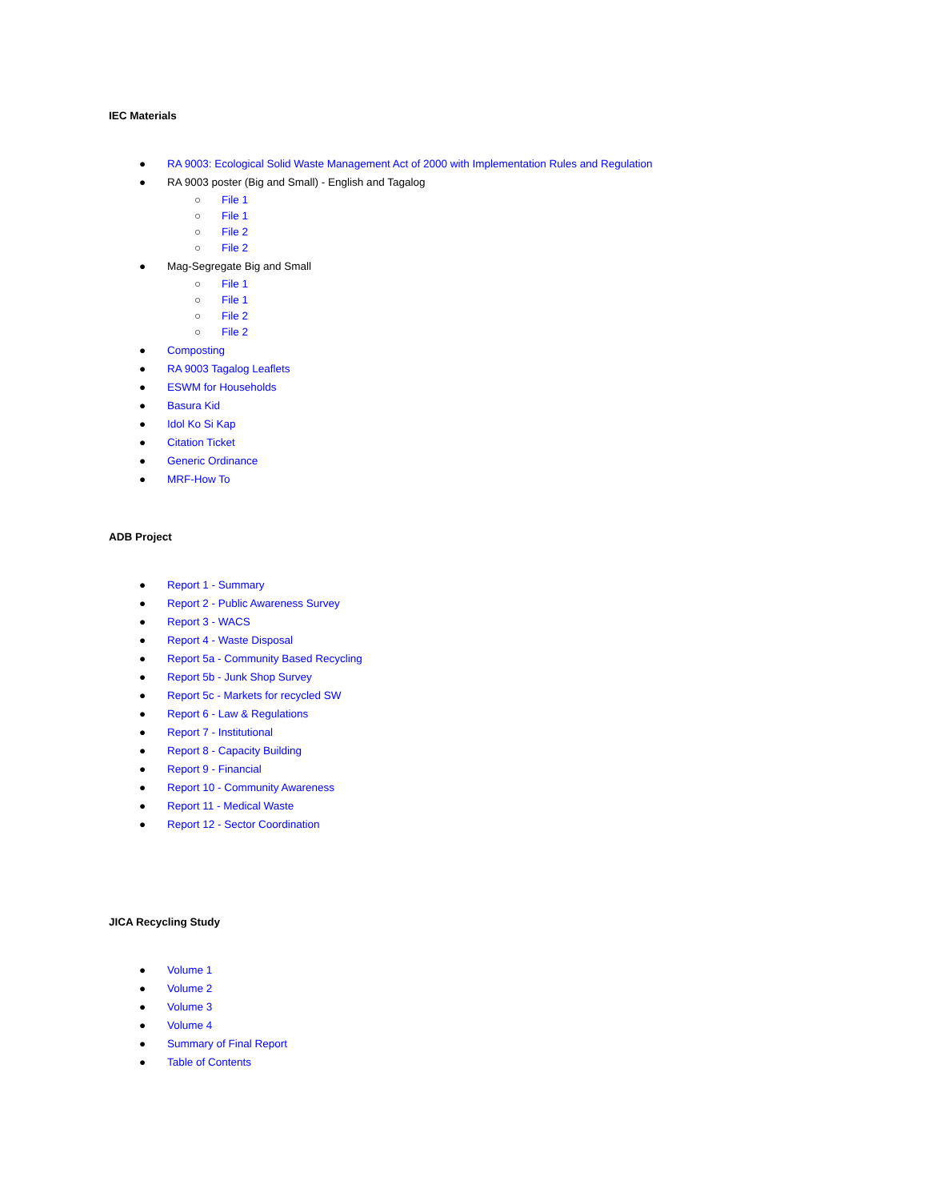IEC Materials
● RA 9003: Ecological Solid Waste Management Act of 2000 with Implementation Rules and Regulation
● RA 9003 poster (Big and Small) - English and Tagalog
○ File 1
○ File 1
○ File 2
○ File 2
● Mag-Segregate Big and Small
○ File 1
○ File 1
○ File 2
○ File 2
● Composting
● RA 9003 Tagalog Leaflets
● ESWM for Households
● Basura Kid
● Idol Ko Si Kap
● Citation Ticket
● Generic Ordinance
● MRF-How To
ADB Project
● Report 1 - Summary
● Report 2 - Public Awareness Survey
● Report 3 - WACS
● Report 4 - Waste Disposal
● Report 5a - Community Based Recycling
● Report 5b - Junk Shop Survey
● Report 5c - Markets for recycled SW
● Report 6 - Law & Regulations
● Report 7 - Institutional
● Report 8 - Capacity Building
● Report 9 - Financial
● Report 10 - Community Awareness
● Report 11 - Medical Waste
● Report 12 - Sector Coordination
JICA Recycling Study
● Volume 1
● Volume 2
● Volume 3
● Volume 4
● Summary of Final Report
● Table of Contents